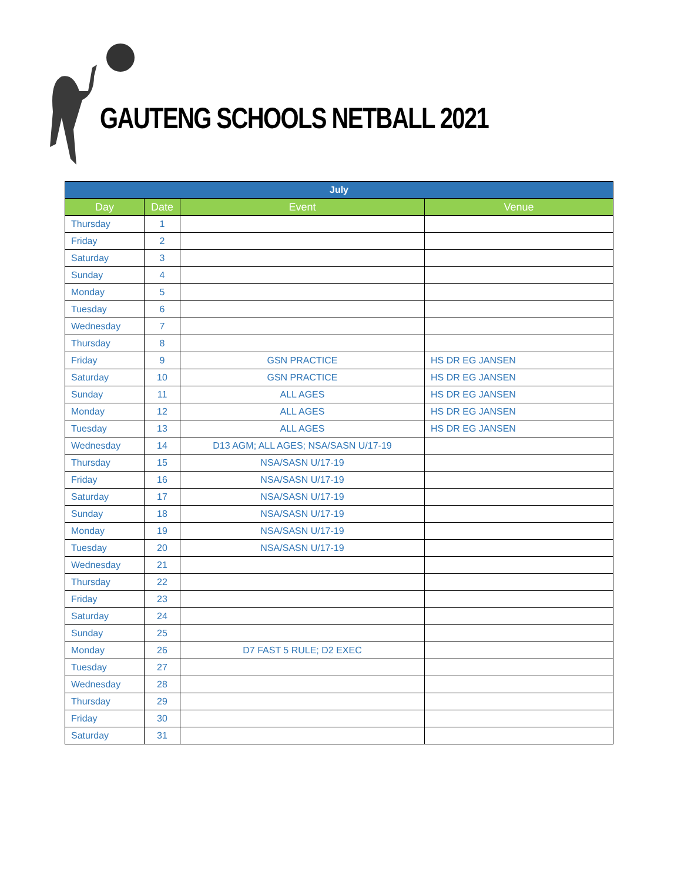GAUTENG SCHOOLS NETBALL 2021
| July | | | |
| --- | --- | --- | --- |
| Day | Date | Event | Venue |
| Thursday | 1 | | |
| Friday | 2 | | |
| Saturday | 3 | | |
| Sunday | 4 | | |
| Monday | 5 | | |
| Tuesday | 6 | | |
| Wednesday | 7 | | |
| Thursday | 8 | | |
| Friday | 9 | GSN PRACTICE | HS DR EG JANSEN |
| Saturday | 10 | GSN PRACTICE | HS DR EG JANSEN |
| Sunday | 11 | ALL AGES | HS DR EG JANSEN |
| Monday | 12 | ALL AGES | HS DR EG JANSEN |
| Tuesday | 13 | ALL AGES | HS DR EG JANSEN |
| Wednesday | 14 | D13 AGM; ALL AGES; NSA/SASN U/17-19 | |
| Thursday | 15 | NSA/SASN U/17-19 | |
| Friday | 16 | NSA/SASN U/17-19 | |
| Saturday | 17 | NSA/SASN U/17-19 | |
| Sunday | 18 | NSA/SASN U/17-19 | |
| Monday | 19 | NSA/SASN U/17-19 | |
| Tuesday | 20 | NSA/SASN U/17-19 | |
| Wednesday | 21 | | |
| Thursday | 22 | | |
| Friday | 23 | | |
| Saturday | 24 | | |
| Sunday | 25 | | |
| Monday | 26 | D7 FAST 5 RULE; D2 EXEC | |
| Tuesday | 27 | | |
| Wednesday | 28 | | |
| Thursday | 29 | | |
| Friday | 30 | | |
| Saturday | 31 | | |